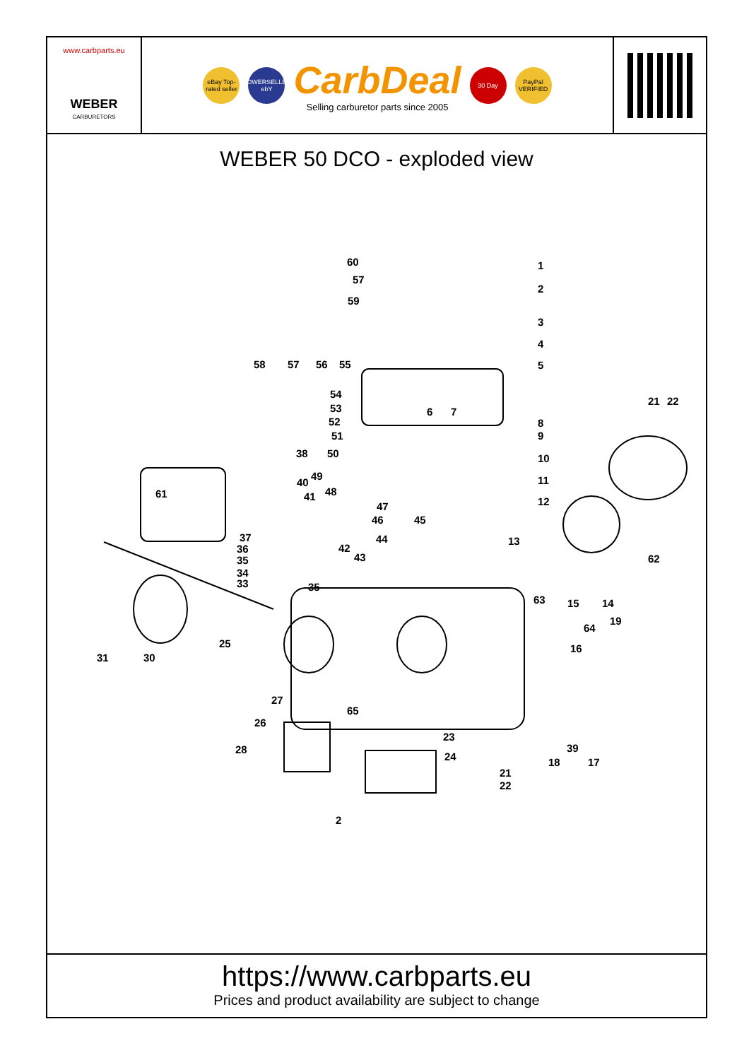www.carbparts.eu
WEBER
CARBURETORS
eBay Top-rated seller
POWERSELLER ebY
CarbDeal
Selling carburetor parts since 2005
30 Day
PayPal VERIFIED
WEBER 50 DCO - exploded view
60
57
59
1
2
3
4
5 58 57 56 55
54
53
52
51
50
6 7
8
9
10
11
12
13
21 22
62
38
40
49
41 48
47
46 45
44
61
37
36
35
34
33
42
43
35
63 15 14
19
64
16 25
31 30
27
65
26
28
23
24
21
22
18
39
17
2
https://www.carbparts.eu
Prices and product availability are subject to change